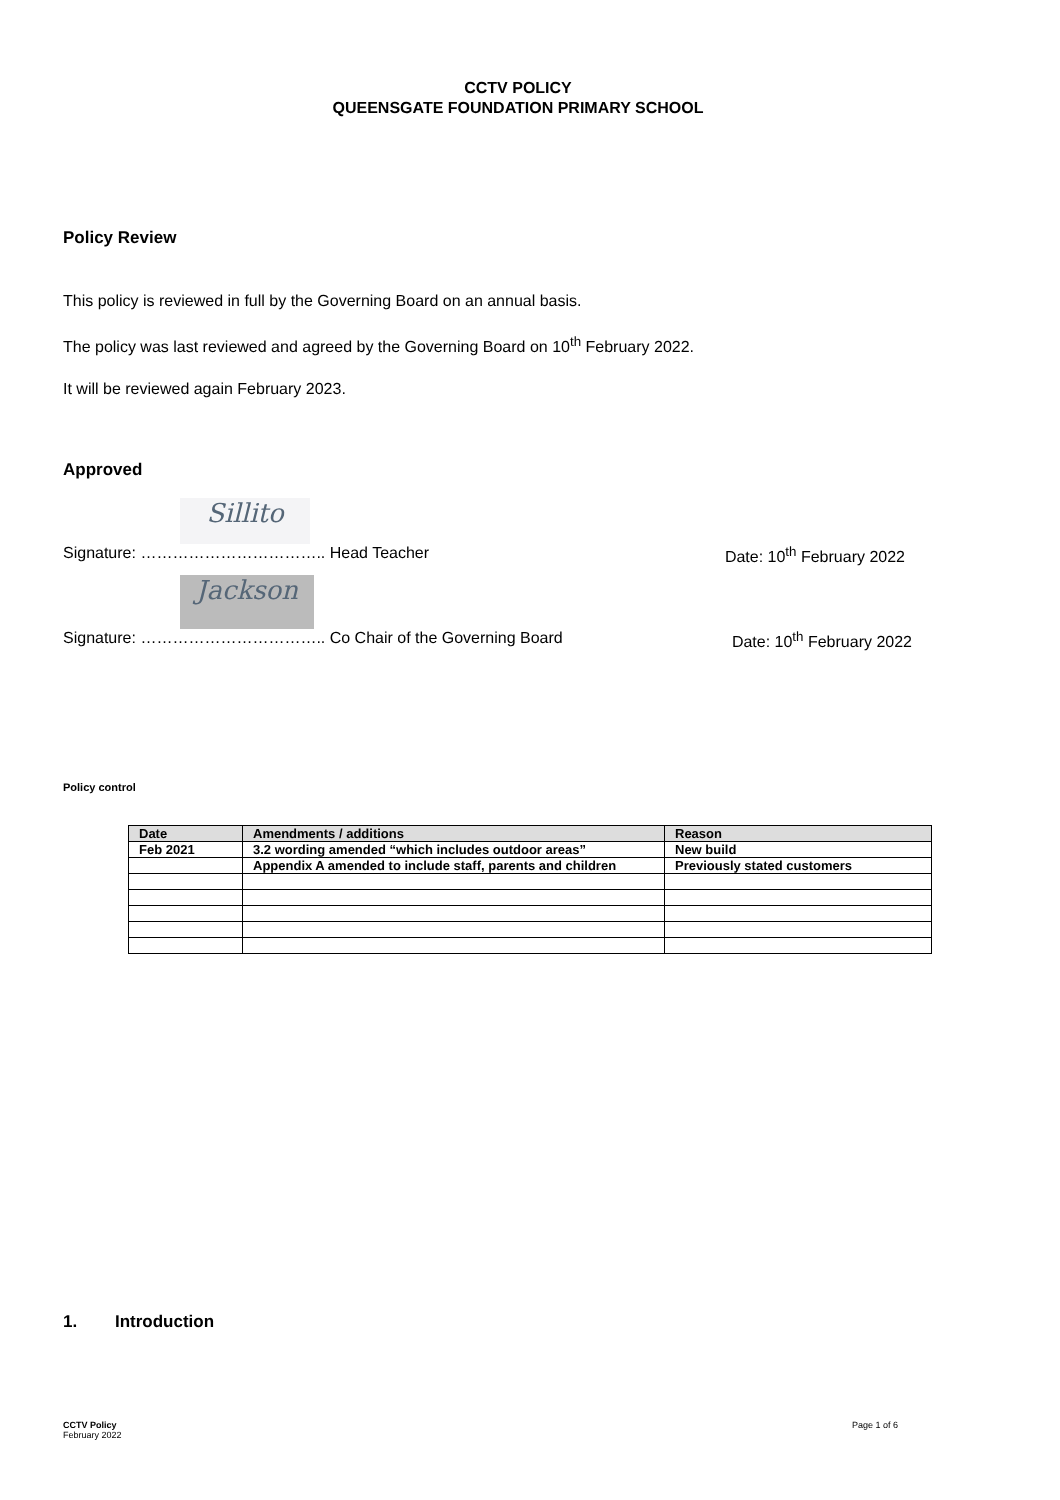CCTV POLICY
QUEENSGATE FOUNDATION PRIMARY SCHOOL
Policy Review
This policy is reviewed in full by the Governing Board on an annual basis.
The policy was last reviewed and agreed by the Governing Board on 10<sup>th</sup> February 2022.
It will be reviewed again February 2023.
Approved
Sillito
Signature: …………………………….. Head Teacher Date: 10<sup>th</sup> February 2022
Jackson
Signature: …………………………….. Co Chair of the Governing Board Date: 10<sup>th</sup> February 2022
Policy control
| Date | Amendments / additions | Reason |
| --- | --- | --- |
| Feb 2021 | 3.2 wording amended “which includes outdoor areas” | New build |
| | Appendix A amended to include staff, parents and children | Previously stated customers |
1. Introduction
CCTV Policy
February 2022
Page 1 of 6